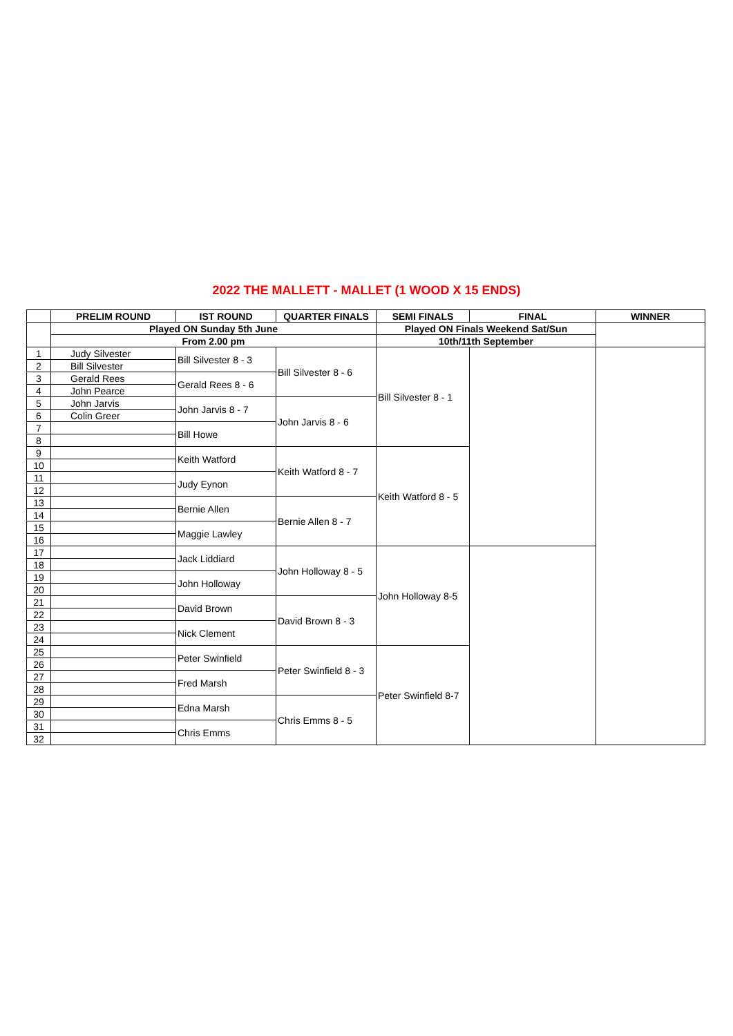2022 THE MALLETT - MALLET (1 WOOD X 15 ENDS)
| | PRELIM ROUND | IST ROUND | QUARTER FINALS | SEMI FINALS | FINAL | WINNER |
| --- | --- | --- | --- | --- | --- | --- |
| | Played ON Sunday 5th June | | | Played ON Finals Weekend Sat/Sun | | |
| | From 2.00 pm | | | 10th/11th September | | |
| 1 | Judy Silvester | Bill Silvester 8 - 3 | Bill Silvester 8 - 6 | Bill Silvester 8 - 1 | | |
| 2 | Bill Silvester | | | | | |
| 3 | Gerald Rees | Gerald Rees 8 - 6 | | | | |
| 4 | John Pearce | | | | | |
| 5 | John Jarvis | John Jarvis 8 - 7 | John Jarvis 8 - 6 | | | |
| 6 | Colin Greer | | | | | |
| 7 | | Bill Howe | | | | |
| 8 | | | | | | |
| 9 | | Keith Watford | Keith Watford 8 - 7 | Keith Watford 8 - 5 | | |
| 10 | | | | | | |
| 11 | | Judy Eynon | | | | |
| 12 | | | | | | |
| 13 | | Bernie Allen | Bernie Allen 8 - 7 | | | |
| 14 | | | | | | |
| 15 | | Maggie Lawley | | | | |
| 16 | | | | | | |
| 17 | | Jack Liddiard | John Holloway 8 - 5 | John Holloway 8-5 | | |
| 18 | | | | | | |
| 19 | | John Holloway | | | | |
| 20 | | | | | | |
| 21 | | David Brown | David Brown 8 - 3 | | | |
| 22 | | | | | | |
| 23 | | Nick Clement | | | | |
| 24 | | | | | | |
| 25 | | Peter Swinfield | Peter Swinfield 8 - 3 | Peter Swinfield 8-7 | | |
| 26 | | | | | | |
| 27 | | Fred Marsh | | | | |
| 28 | | | | | | |
| 29 | | Edna Marsh | Chris Emms 8 - 5 | | | |
| 30 | | | | | | |
| 31 | | Chris Emms | | | | |
| 32 | | | | | | |